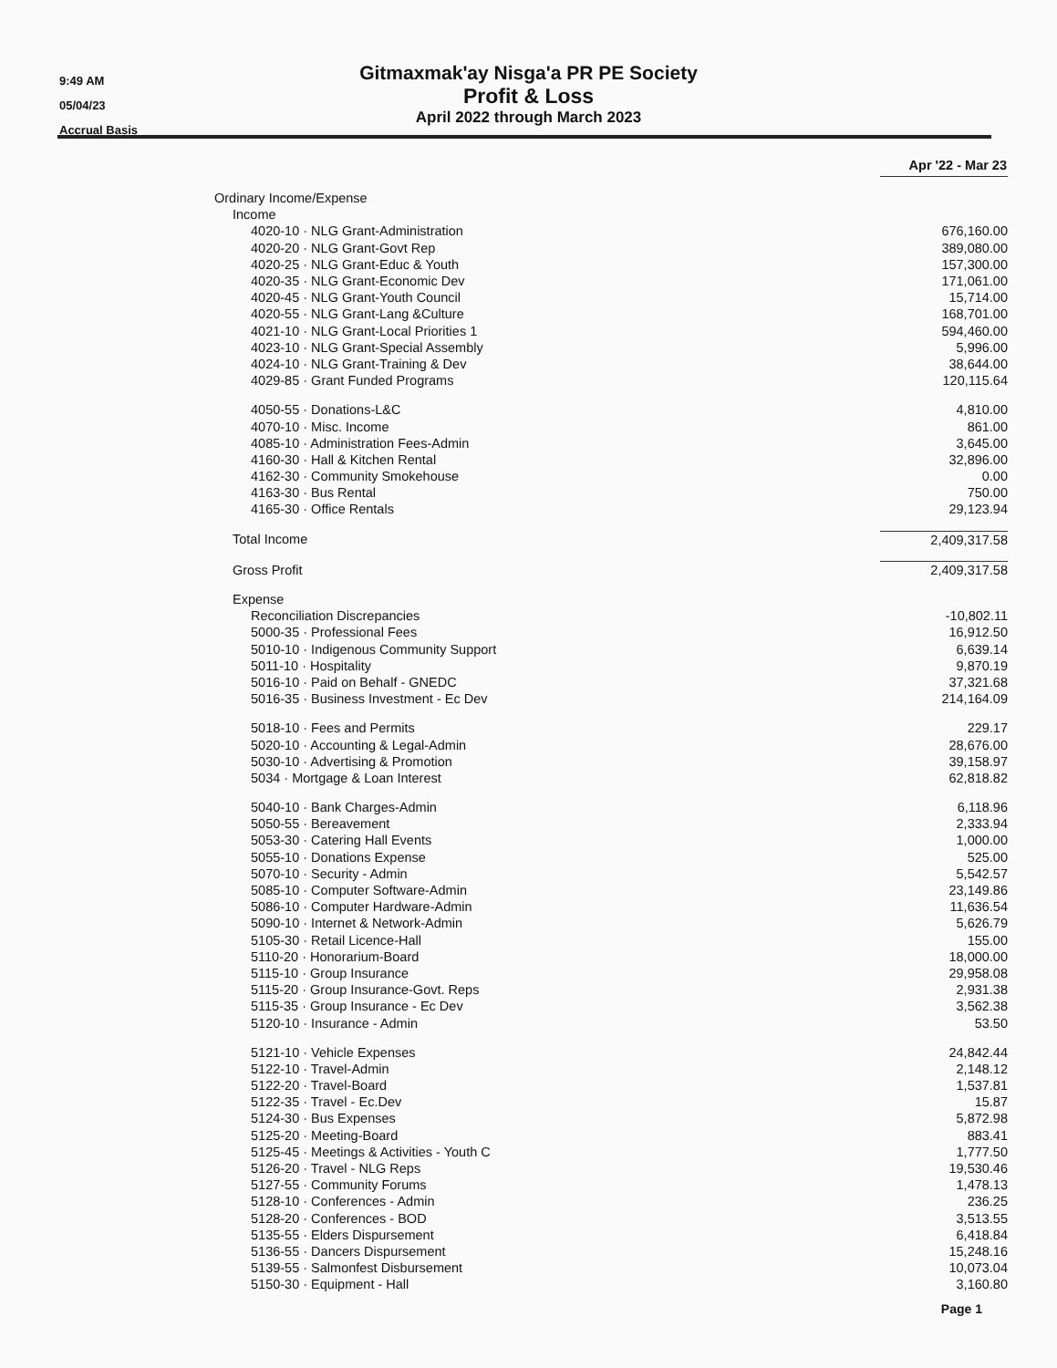9:49 AM
05/04/23
Accrual Basis
Gitmaxmak'ay Nisga'a PR PE Society
Profit & Loss
April 2022 through March 2023
| | Apr '22 - Mar 23 |
| Ordinary Income/Expense | |
| Income | |
| 4020-10 · NLG Grant-Administration | 676,160.00 |
| 4020-20 · NLG Grant-Govt Rep | 389,080.00 |
| 4020-25 · NLG Grant-Educ & Youth | 157,300.00 |
| 4020-35 · NLG Grant-Economic Dev | 171,061.00 |
| 4020-45 · NLG Grant-Youth Council | 15,714.00 |
| 4020-55 · NLG Grant-Lang &Culture | 168,701.00 |
| 4021-10 · NLG Grant-Local Priorities 1 | 594,460.00 |
| 4023-10 · NLG Grant-Special Assembly | 5,996.00 |
| 4024-10 · NLG Grant-Training & Dev | 38,644.00 |
| 4029-85 · Grant Funded Programs | 120,115.64 |
| 4050-55 · Donations-L&C | 4,810.00 |
| 4070-10 · Misc. Income | 861.00 |
| 4085-10 · Administration Fees-Admin | 3,645.00 |
| 4160-30 · Hall & Kitchen Rental | 32,896.00 |
| 4162-30 · Community Smokehouse | 0.00 |
| 4163-30 · Bus Rental | 750.00 |
| 4165-30 · Office Rentals | 29,123.94 |
| Total Income | 2,409,317.58 |
| Gross Profit | 2,409,317.58 |
| Expense | |
| Reconciliation Discrepancies | -10,802.11 |
| 5000-35 · Professional Fees | 16,912.50 |
| 5010-10 · Indigenous Community Support | 6,639.14 |
| 5011-10 · Hospitality | 9,870.19 |
| 5016-10 · Paid on Behalf - GNEDC | 37,321.68 |
| 5016-35 · Business Investment - Ec Dev | 214,164.09 |
| 5018-10 · Fees and Permits | 229.17 |
| 5020-10 · Accounting & Legal-Admin | 28,676.00 |
| 5030-10 · Advertising & Promotion | 39,158.97 |
| 5034 · Mortgage & Loan Interest | 62,818.82 |
| 5040-10 · Bank Charges-Admin | 6,118.96 |
| 5050-55 · Bereavement | 2,333.94 |
| 5053-30 · Catering Hall Events | 1,000.00 |
| 5055-10 · Donations Expense | 525.00 |
| 5070-10 · Security - Admin | 5,542.57 |
| 5085-10 · Computer Software-Admin | 23,149.86 |
| 5086-10 · Computer Hardware-Admin | 11,636.54 |
| 5090-10 · Internet & Network-Admin | 5,626.79 |
| 5105-30 · Retail Licence-Hall | 155.00 |
| 5110-20 · Honorarium-Board | 18,000.00 |
| 5115-10 · Group Insurance | 29,958.08 |
| 5115-20 · Group Insurance-Govt. Reps | 2,931.38 |
| 5115-35 · Group Insurance - Ec Dev | 3,562.38 |
| 5120-10 · Insurance - Admin | 53.50 |
| 5121-10 · Vehicle Expenses | 24,842.44 |
| 5122-10 · Travel-Admin | 2,148.12 |
| 5122-20 · Travel-Board | 1,537.81 |
| 5122-35 · Travel - Ec.Dev | 15.87 |
| 5124-30 · Bus Expenses | 5,872.98 |
| 5125-20 · Meeting-Board | 883.41 |
| 5125-45 · Meetings & Activities - Youth C | 1,777.50 |
| 5126-20 · Travel - NLG Reps | 19,530.46 |
| 5127-55 · Community Forums | 1,478.13 |
| 5128-10 · Conferences - Admin | 236.25 |
| 5128-20 · Conferences - BOD | 3,513.55 |
| 5135-55 · Elders Dispursement | 6,418.84 |
| 5136-55 · Dancers Dispursement | 15,248.16 |
| 5139-55 · Salmonfest Disbursement | 10,073.04 |
| 5150-30 · Equipment - Hall | 3,160.80 |
Page 1